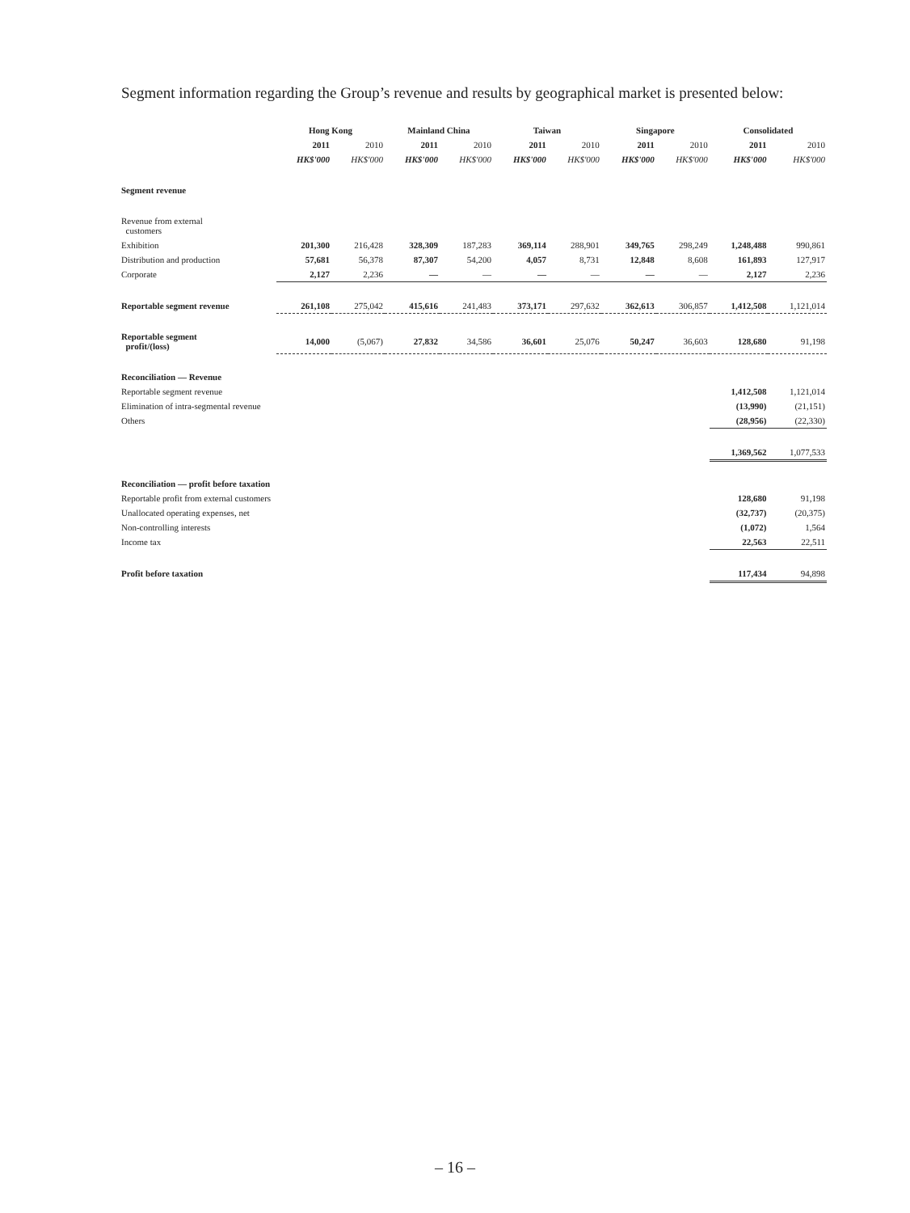Segment information regarding the Group’s revenue and results by geographical market is presented below:
| | Hong Kong | | Mainland China | | Taiwan | | Singapore | | Consolidated | |
| --- | --- | --- | --- | --- | --- | --- | --- | --- | --- | --- |
| | 2011 | 2010 | 2011 | 2010 | 2011 | 2010 | 2011 | 2010 | 2011 | 2010 |
| | HK$'000 | HK$'000 | HK$'000 | HK$'000 | HK$'000 | HK$'000 | HK$'000 | HK$'000 | HK$'000 | HK$'000 |
| Segment revenue | | | | | | | | | | |
| Revenue from external customers | | | | | | | | | | |
| Exhibition | 201,300 | 216,428 | 328,309 | 187,283 | 369,114 | 288,901 | 349,765 | 298,249 | 1,248,488 | 990,861 |
| Distribution and production | 57,681 | 56,378 | 87,307 | 54,200 | 4,057 | 8,731 | 12,848 | 8,608 | 161,893 | 127,917 |
| Corporate | 2,127 | 2,236 | — | — | — | — | — | — | 2,127 | 2,236 |
| Reportable segment revenue | 261,108 | 275,042 | 415,616 | 241,483 | 373,171 | 297,632 | 362,613 | 306,857 | 1,412,508 | 1,121,014 |
| Reportable segment profit/(loss) | 14,000 | (5,067) | 27,832 | 34,586 | 36,601 | 25,076 | 50,247 | 36,603 | 128,680 | 91,198 |
| Reconciliation — Revenue | | | | | | | | | | |
| Reportable segment revenue | | | | | | | | | 1,412,508 | 1,121,014 |
| Elimination of intra-segmental revenue | | | | | | | | | (13,990) | (21,151) |
| Others | | | | | | | | | (28,956) | (22,330) |
| | | | | | | | | | 1,369,562 | 1,077,533 |
| Reconciliation — profit before taxation | | | | | | | | | | |
| Reportable profit from external customers | | | | | | | | | 128,680 | 91,198 |
| Unallocated operating expenses, net | | | | | | | | | (32,737) | (20,375) |
| Non-controlling interests | | | | | | | | | (1,072) | 1,564 |
| Income tax | | | | | | | | | 22,563 | 22,511 |
| Profit before taxation | | | | | | | | | 117,434 | 94,898 |
– 16 –